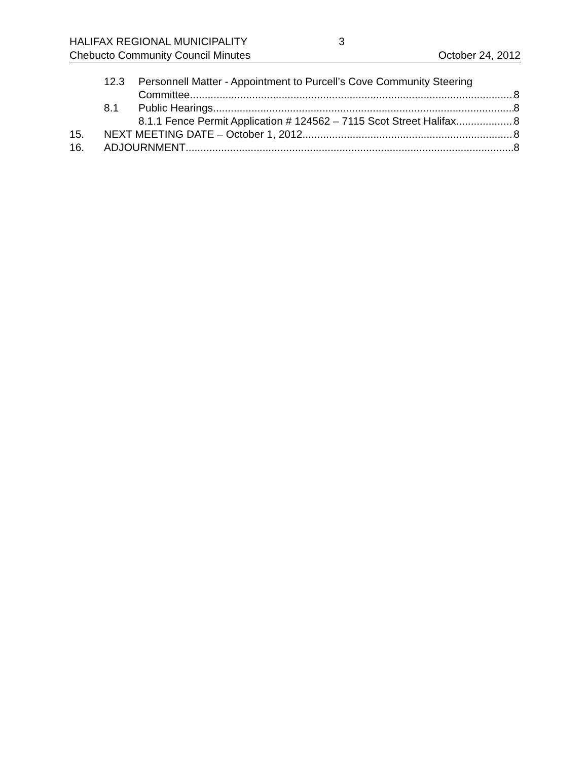HALIFAX REGIONAL MUNICIPALITY 3
Chebucto Community Council Minutes October 24, 2012
12.3 Personnell Matter - Appointment to Purcell’s Cove Community Steering
Committee 8
8.1 Public Hearings 8
8.1.1 Fence Permit Application # 124562 – 7115 Scot Street Halifax 8
15. NEXT MEETING DATE – October 1, 2012 8
16. ADJOURNMENT 8